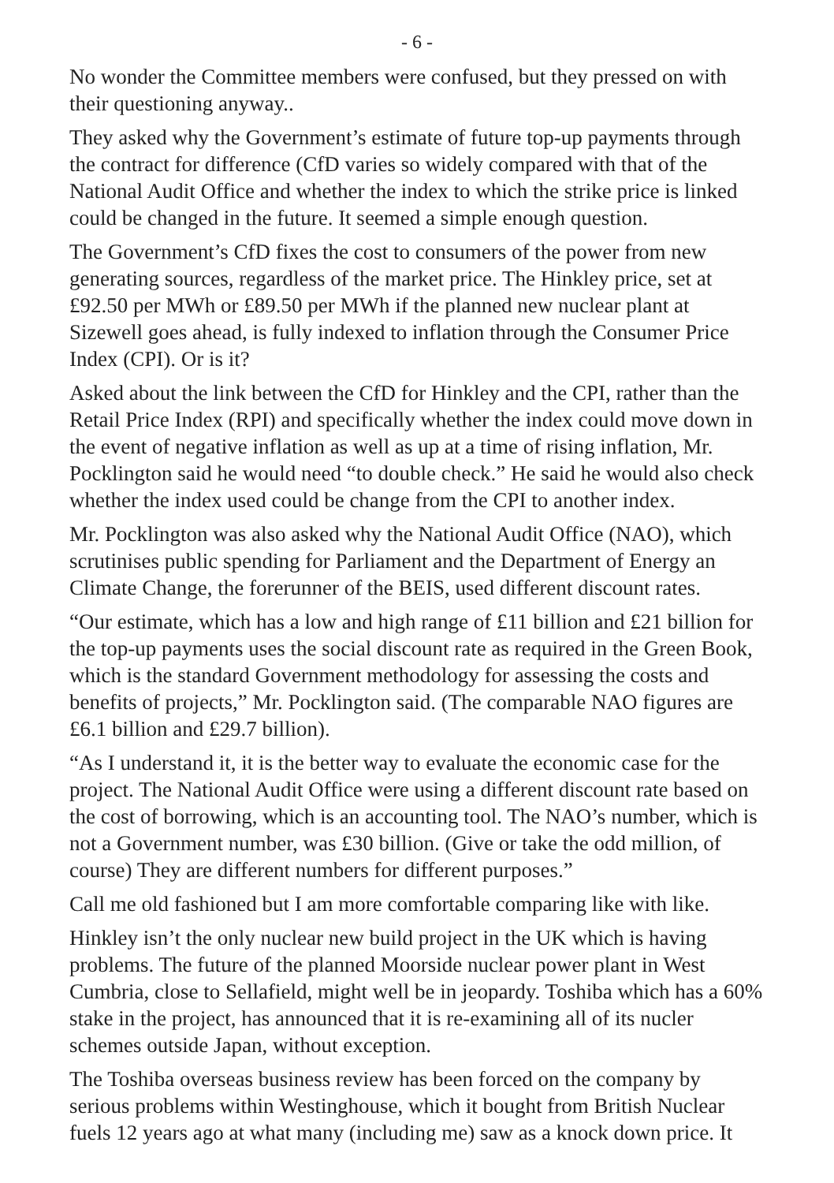- 6 -
No wonder the Committee members were confused, but they pressed on with their questioning anyway..
They asked why the Government’s estimate of future top-up payments through the contract for difference (CfD varies so widely compared with that of the National Audit Office and whether the index to which the strike price is linked could be changed in the future. It seemed a simple enough question.
The Government’s CfD fixes the cost to consumers of the power from new generating sources, regardless of the market price. The Hinkley price, set at £92.50 per MWh or £89.50 per MWh if the planned new nuclear plant at Sizewell goes ahead, is fully indexed to inflation through the Consumer Price Index (CPI). Or is it?
Asked about the link between the CfD for Hinkley and the CPI, rather than the Retail Price Index (RPI) and specifically whether the index could move down in the event of negative inflation as well as up at a time of rising inflation, Mr. Pocklington said he would need “to double check.” He said he would also check whether the index used could be change from the CPI to another index.
Mr. Pocklington was also asked why the National Audit Office (NAO), which scrutinises public spending for Parliament and the Department of Energy an Climate Change, the forerunner of the BEIS, used different discount rates.
“Our estimate, which has a low and high range of £11 billion and £21 billion for the top-up payments uses the social discount rate as required in the Green Book, which is the standard Government methodology for assessing the costs and benefits of projects,” Mr. Pocklington said. (The comparable NAO figures are £6.1 billion and £29.7 billion).
“As I understand it, it is the better way to evaluate the economic case for the project. The National Audit Office were using a different discount rate based on the cost of borrowing, which is an accounting tool. The NAO’s number, which is not a Government number, was £30 billion. (Give or take the odd million, of course) They are different numbers for different purposes.”
Call me old fashioned but I am more comfortable comparing like with like.
Hinkley isn’t the only nuclear new build project in the UK which is having problems. The future of the planned Moorside nuclear power plant in West Cumbria, close to Sellafield, might well be in jeopardy. Toshiba which has a 60% stake in the project, has announced that it is re-examining all of its nucler schemes outside Japan, without exception.
The Toshiba overseas business review has been forced on the company by serious problems within Westinghouse, which it bought from British Nuclear fuels 12 years ago at what many (including me) saw as a knock down price. It